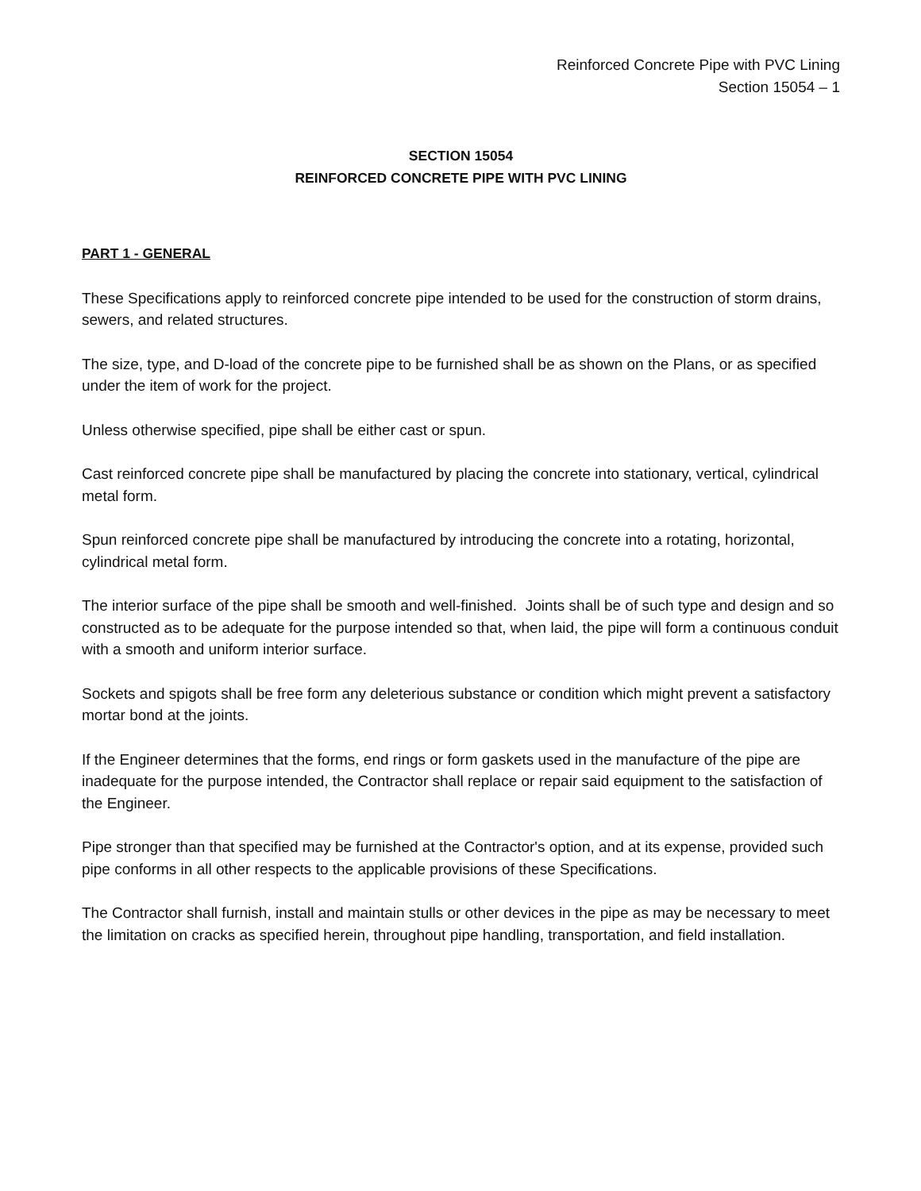Reinforced Concrete Pipe with PVC Lining
Section 15054 – 1
SECTION 15054
REINFORCED CONCRETE PIPE WITH PVC LINING
PART 1 - GENERAL
These Specifications apply to reinforced concrete pipe intended to be used for the construction of storm drains, sewers, and related structures.
The size, type, and D-load of the concrete pipe to be furnished shall be as shown on the Plans, or as specified under the item of work for the project.
Unless otherwise specified, pipe shall be either cast or spun.
Cast reinforced concrete pipe shall be manufactured by placing the concrete into stationary, vertical, cylindrical metal form.
Spun reinforced concrete pipe shall be manufactured by introducing the concrete into a rotating, horizontal, cylindrical metal form.
The interior surface of the pipe shall be smooth and well-finished. Joints shall be of such type and design and so constructed as to be adequate for the purpose intended so that, when laid, the pipe will form a continuous conduit with a smooth and uniform interior surface.
Sockets and spigots shall be free form any deleterious substance or condition which might prevent a satisfactory mortar bond at the joints.
If the Engineer determines that the forms, end rings or form gaskets used in the manufacture of the pipe are inadequate for the purpose intended, the Contractor shall replace or repair said equipment to the satisfaction of the Engineer.
Pipe stronger than that specified may be furnished at the Contractor's option, and at its expense, provided such pipe conforms in all other respects to the applicable provisions of these Specifications.
The Contractor shall furnish, install and maintain stulls or other devices in the pipe as may be necessary to meet the limitation on cracks as specified herein, throughout pipe handling, transportation, and field installation.